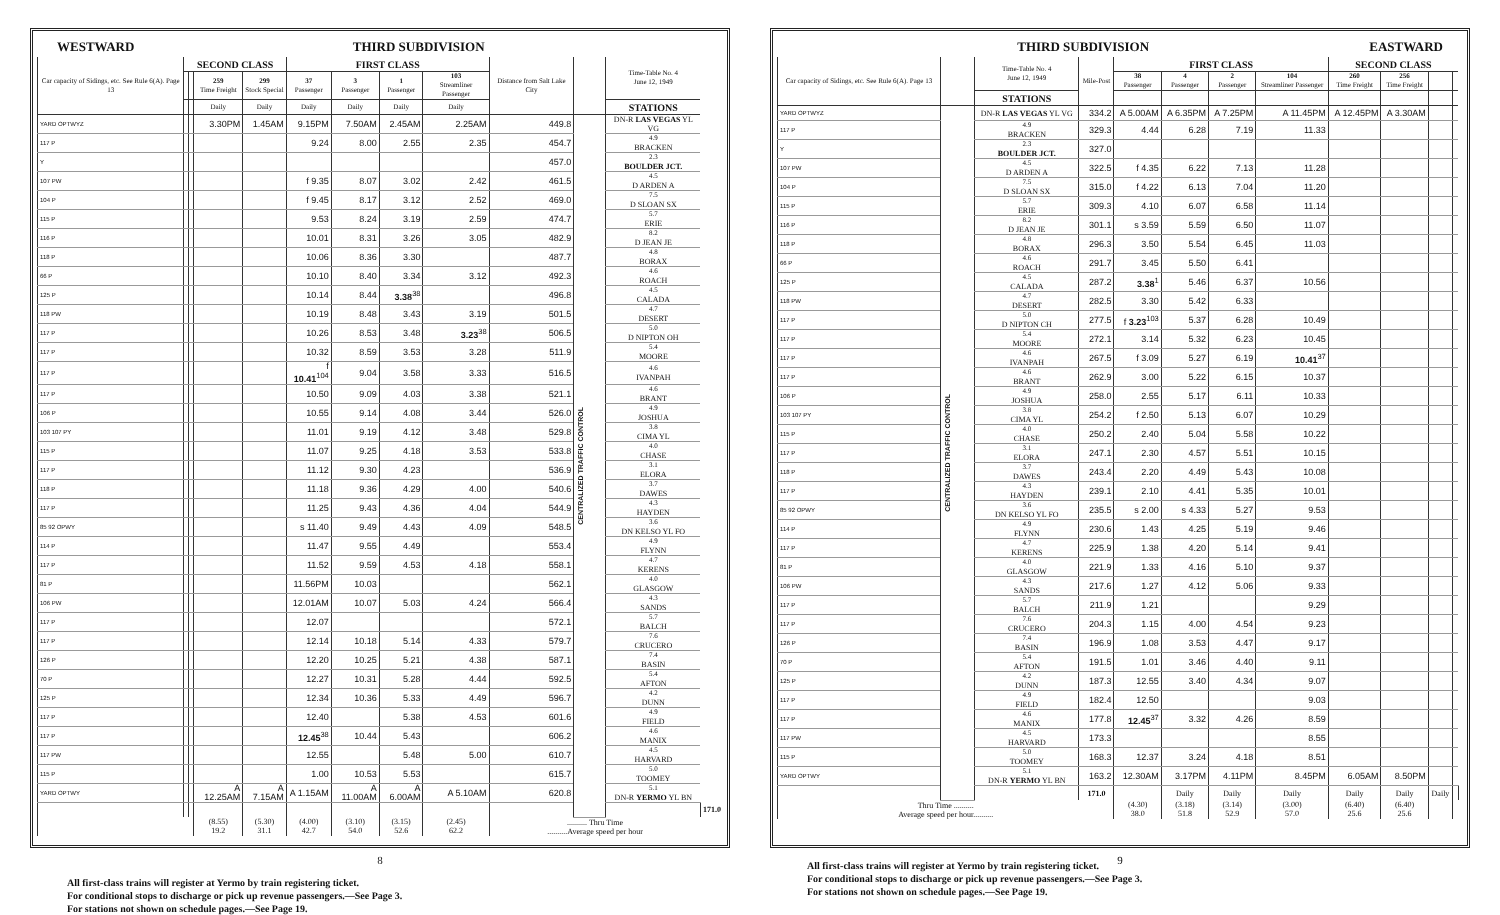WESTWARD THIRD SUBDIVISION
| Car capacity of Sidings, etc. See Rule 6(A). Page 13 | SECOND CLASS | | | | FIRST CLASS | | | | Distance from Salt Lake City | | Time-Table No. 4 June 12, 1949 | |
| --- | --- | --- | --- | --- | --- | --- | --- | --- | --- | --- | --- | --- |
| | | | 259 Time Freight | 299 Stock Special | 37 Passenger | 3 Passenger | 1 Passenger | 103 Streamliner Passenger | | | | |
| | | | Daily | Daily | Daily | Daily | Daily | Daily | | | STATIONS | |
| YARD OPTWYZ | | | 3.30PM | 1.45AM | 9.15PM | 7.50AM | 2.45AM | 2.25AM | 449.8 | CENTRALIZED TRAFFIC CONTROL | DN-R LAS VEGAS YL VG | |
| 117 P | | | | | 9.24 | 8.00 | 2.55 | 2.35 | 454.7 | | 4.9 BRACKEN | |
| Y | | | | | | | | | 457.0 | | 2.3 BOULDER JCT. | |
| 107 PW | | | | | f 9.35 | 8.07 | 3.02 | 2.42 | 461.5 | | 4.5 D ARDEN A | |
| 104 P | | | | | f 9.45 | 8.17 | 3.12 | 2.52 | 469.0 | | 7.5 D SLOAN SX | |
| 115 P | | | | | 9.53 | 8.24 | 3.19 | 2.59 | 474.7 | | 5.7 ERIE | |
| 116 P | | | | | 10.01 | 8.31 | 3.26 | 3.05 | 482.9 | | 8.2 D JEAN JE | |
| 118 P | | | | | 10.06 | 8.36 | 3.30 | | 487.7 | | 4.8 BORAX | |
| 66 P | | | | | 10.10 | 8.40 | 3.34 | 3.12 | 492.3 | | 4.6 ROACH | |
| 125 P | | | | | 10.14 | 8.44 | 3.38<sup>38</sup> | | 496.8 | | 4.5 CALADA | |
| 118 PW | | | | | 10.19 | 8.48 | 3.43 | 3.19 | 501.5 | | 4.7 DESERT | |
| 117 P | | | | | 10.26 | 8.53 | 3.48 | 3.23<sup>38</sup> | 506.5 | | 5.0 D NIPTON OH | |
| 117 P | | | | | 10.32 | 8.59 | 3.53 | 3.28 | 511.9 | | 5.4 MOORE | |
| 117 P | | | | | f 10.41<sup>104</sup> | 9.04 | 3.58 | 3.33 | 516.5 | | 4.6 IVANPAH | |
| 117 P | | | | | 10.50 | 9.09 | 4.03 | 3.38 | 521.1 | | 4.6 BRANT | |
| 106 P | | | | | 10.55 | 9.14 | 4.08 | 3.44 | 526.0 | | 4.9 JOSHUA | |
| 103 107 PY | | | | | 11.01 | 9.19 | 4.12 | 3.48 | 529.8 | | 3.8 CIMA YL | |
| 115 P | | | | | 11.07 | 9.25 | 4.18 | 3.53 | 533.8 | | 4.0 CHASE | |
| 117 P | | | | | 11.12 | 9.30 | 4.23 | | 536.9 | | 3.1 ELORA | |
| 118 P | | | | | 11.18 | 9.36 | 4.29 | 4.00 | 540.6 | | 3.7 DAWES | |
| 117 P | | | | | 11.25 | 9.43 | 4.36 | 4.04 | 544.9 | | 4.3 HAYDEN | |
| 85 92 OPWY | | | | | s 11.40 | 9.49 | 4.43 | 4.09 | 548.5 | | 3.6 DN KELSO YL FO | |
| 114 P | | | | | 11.47 | 9.55 | 4.49 | | 553.4 | | 4.9 FLYNN | |
| 117 P | | | | | 11.52 | 9.59 | 4.53 | 4.18 | 558.1 | | 4.7 KERENS | |
| 81 P | | | | | 11.56PM | 10.03 | | | 562.1 | | 4.0 GLASGOW | |
| 106 PW | | | | | 12.01AM | 10.07 | 5.03 | 4.24 | 566.4 | | 4.3 SANDS | |
| 117 P | | | | | 12.07 | | | | 572.1 | | 5.7 BALCH | |
| 117 P | | | | | 12.14 | 10.18 | 5.14 | 4.33 | 579.7 | | 7.6 CRUCERO | |
| 126 P | | | | | 12.20 | 10.25 | 5.21 | 4.38 | 587.1 | | 7.4 BASIN | |
| 70 P | | | | | 12.27 | 10.31 | 5.28 | 4.44 | 592.5 | | 5.4 AFTON | |
| 125 P | | | | | 12.34 | 10.36 | 5.33 | 4.49 | 596.7 | | 4.2 DUNN | |
| 117 P | | | | | 12.40 | | 5.38 | 4.53 | 601.6 | | 4.9 FIELD | |
| 117 P | | | | | 12.45<sup>38</sup> | 10.44 | 5.43 | | 606.2 | | 4.6 MANIX | |
| 117 PW | | | | | 12.55 | | 5.48 | 5.00 | 610.7 | | 4.5 HARVARD | |
| 115 P | | | | | 1.00 | 10.53 | 5.53 | | 615.7 | | 5.0 TOOMEY | |
| YARD OPTWY | | | A 12.25AM | A 7.15AM | A 1.15AM | A 11.00AM | A 6.00AM | A 5.10AM | 620.8 | | 5.1 DN-R YERMO YL BN | |
| | | | | | | | | | | | | 171.0 |
| | | | (8.55) 19.2 | (5.30) 31.1 | (4.00) 42.7 | (3.10) 54.0 | (3.15) 52.6 | (2.45) 62.2 | .......... Thru Time ..........Average speed per hour | | | |
All first-class trains will register at Yermo by train registering ticket.
For conditional stops to discharge or pick up revenue passengers.—See Page 3.
For stations not shown on schedule pages.—See Page 19.
8
THIRD SUBDIVISION EASTWARD
| Car capacity of Sidings, etc. See Rule 6(A). Page 13 | | Time-Table No. 4 June 12, 1949 | Mile-Post | FIRST CLASS | | | | SECOND CLASS | | | | |
| --- | --- | --- | --- | --- | --- | --- | --- | --- | --- | --- | --- | --- |
| | | | | 38 Passenger | 4 Passenger | 2 Passenger | 104 Streamliner Passenger | 260 Time Freight | 256 Time Freight | | | |
| | | STATIONS | | | | | | | | | | |
| YARD OPTWYZ | CENTRALIZED TRAFFIC CONTROL | DN-R LAS VEGAS YL VG | 334.2 | A 5.00AM | A 6.35PM | A 7.25PM | A 11.45PM | A 12.45PM | A 3.30AM | | | |
| 117 P | | 4.9 BRACKEN | 329.3 | 4.44 | 6.28 | 7.19 | 11.33 | | | | | |
| Y | | 2.3 BOULDER JCT. | 327.0 | | | | | | | | | |
| 107 PW | | 4.5 D ARDEN A | 322.5 | f 4.35 | 6.22 | 7.13 | 11.28 | | | | | |
| 104 P | | 7.5 D SLOAN SX | 315.0 | f 4.22 | 6.13 | 7.04 | 11.20 | | | | | |
| 115 P | | 5.7 ERIE | 309.3 | 4.10 | 6.07 | 6.58 | 11.14 | | | | | |
| 116 P | | 8.2 D JEAN JE | 301.1 | s 3.59 | 5.59 | 6.50 | 11.07 | | | | | |
| 118 P | | 4.8 BORAX | 296.3 | 3.50 | 5.54 | 6.45 | 11.03 | | | | | |
| 66 P | | 4.6 ROACH | 291.7 | 3.45 | 5.50 | 6.41 | | | | | | |
| 125 P | | 4.5 CALADA | 287.2 | 3.38<sup>1</sup> | 5.46 | 6.37 | 10.56 | | | | | |
| 118 PW | | 4.7 DESERT | 282.5 | 3.30 | 5.42 | 6.33 | | | | | | |
| 117 P | | 5.0 D NIPTON CH | 277.5 | f 3.23<sup>103</sup> | 5.37 | 6.28 | 10.49 | | | | | |
| 117 P | | 5.4 MOORE | 272.1 | 3.14 | 5.32 | 6.23 | 10.45 | | | | | |
| 117 P | | 4.6 IVANPAH | 267.5 | f 3.09 | 5.27 | 6.19 | 10.41<sup>37</sup> | | | | | |
| 117 P | | 4.6 BRANT | 262.9 | 3.00 | 5.22 | 6.15 | 10.37 | | | | | |
| 106 P | | 4.9 JOSHUA | 258.0 | 2.55 | 5.17 | 6.11 | 10.33 | | | | | |
| 103 107 PY | | 3.8 CIMA YL | 254.2 | f 2.50 | 5.13 | 6.07 | 10.29 | | | | | |
| 115 P | | 4.0 CHASE | 250.2 | 2.40 | 5.04 | 5.58 | 10.22 | | | | | |
| 117 P | | 3.1 ELORA | 247.1 | 2.30 | 4.57 | 5.51 | 10.15 | | | | | |
| 118 P | | 3.7 DAWES | 243.4 | 2.20 | 4.49 | 5.43 | 10.08 | | | | | |
| 117 P | | 4.3 HAYDEN | 239.1 | 2.10 | 4.41 | 5.35 | 10.01 | | | | | |
| 85 92 OPWY | | 3.6 DN KELSO YL FO | 235.5 | s 2.00 | s 4.33 | 5.27 | 9.53 | | | | | |
| 114 P | | 4.9 FLYNN | 230.6 | 1.43 | 4.25 | 5.19 | 9.46 | | | | | |
| 117 P | | 4.7 KERENS | 225.9 | 1.38 | 4.20 | 5.14 | 9.41 | | | | | |
| 81 P | | 4.0 GLASGOW | 221.9 | 1.33 | 4.16 | 5.10 | 9.37 | | | | | |
| 106 PW | | 4.3 SANDS | 217.6 | 1.27 | 4.12 | 5.06 | 9.33 | | | | | |
| 117 P | | 5.7 BALCH | 211.9 | 1.21 | | | 9.29 | | | | | |
| 117 P | | 7.6 CRUCERO | 204.3 | 1.15 | 4.00 | 4.54 | 9.23 | | | | | |
| 126 P | | 7.4 BASIN | 196.9 | 1.08 | 3.53 | 4.47 | 9.17 | | | | | |
| 70 P | | 5.4 AFTON | 191.5 | 1.01 | 3.46 | 4.40 | 9.11 | | | | | |
| 125 P | | 4.2 DUNN | 187.3 | 12.55 | 3.40 | 4.34 | 9.07 | | | | | |
| 117 P | | 4.9 FIELD | 182.4 | 12.50 | | | 9.03 | | | | | |
| 117 P | | 4.6 MANIX | 177.8 | 12.45<sup>37</sup> | 3.32 | 4.26 | 8.59 | | | | | |
| 117 PW | | 4.5 HARVARD | 173.3 | | | | 8.55 | | | | | |
| 115 P | | 5.0 TOOMEY | 168.3 | 12.37 | 3.24 | 4.18 | 8.51 | | | | | |
| YARD OPTWY | | 5.1 DN-R YERMO YL BN | 163.2 | 12.30AM | 3.17PM | 4.11PM | 8.45PM | 6.05AM | 8.50PM | | | |
| | | | 171.0 | | Daily | Daily | Daily | Daily | Daily | Daily | | |
| Thru Time .......... Average speed per hour.......... | | | | (4.30) 38.0 | (3.18) 51.8 | (3.14) 52.9 | (3.00) 57.0 | (6.40) 25.6 | (6.40) 25.6 | | | |
All first-class trains will register at Yermo by train registering ticket.
For conditional stops to discharge or pick up revenue passengers.—See Page 3.
For stations not shown on schedule pages.—See Page 19.
9